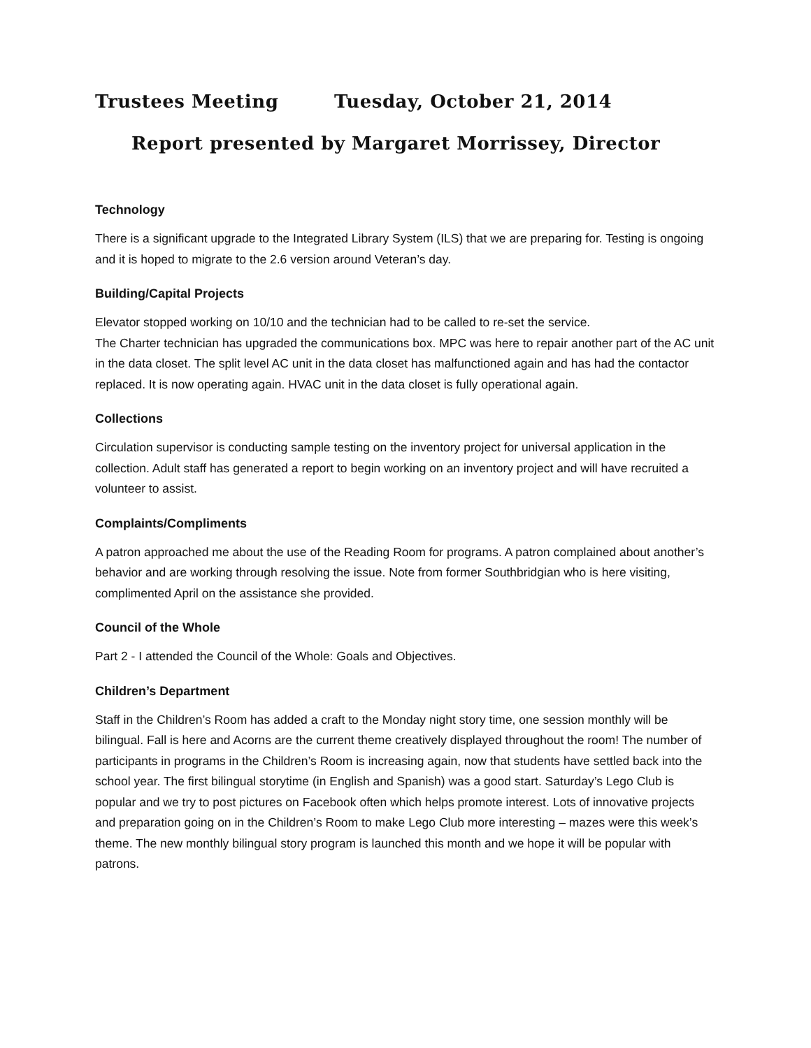Trustees Meeting Tuesday, October 21, 2014
Report presented by Margaret Morrissey, Director
Technology
There is a significant upgrade to the Integrated Library System (ILS) that we are preparing for. Testing is ongoing and it is hoped to migrate to the 2.6 version around Veteran’s day.
Building/Capital Projects
Elevator stopped working on 10/10 and the technician had to be called to re-set the service.
The Charter technician has upgraded the communications box. MPC was here to repair another part of the AC unit in the data closet. The split level AC unit in the data closet has malfunctioned again and has had the contactor replaced. It is now operating again. HVAC unit in the data closet is fully operational again.
Collections
Circulation supervisor is conducting sample testing on the inventory project for universal application in the collection. Adult staff has generated a report to begin working on an inventory project and will have recruited a volunteer to assist.
Complaints/Compliments
A patron approached me about the use of the Reading Room for programs. A patron complained about another’s behavior and are working through resolving the issue. Note from former Southbridgian who is here visiting, complimented April on the assistance she provided.
Council of the Whole
Part 2 - I attended the Council of the Whole: Goals and Objectives.
Children’s Department
Staff in the Children’s Room has added a craft to the Monday night story time, one session monthly will be bilingual. Fall is here and Acorns are the current theme creatively displayed throughout the room! The number of participants in programs in the Children’s Room is increasing again, now that students have settled back into the school year. The first bilingual storytime (in English and Spanish) was a good start. Saturday’s Lego Club is popular and we try to post pictures on Facebook often which helps promote interest. Lots of innovative projects and preparation going on in the Children’s Room to make Lego Club more interesting – mazes were this week’s theme. The new monthly bilingual story program is launched this month and we hope it will be popular with patrons.